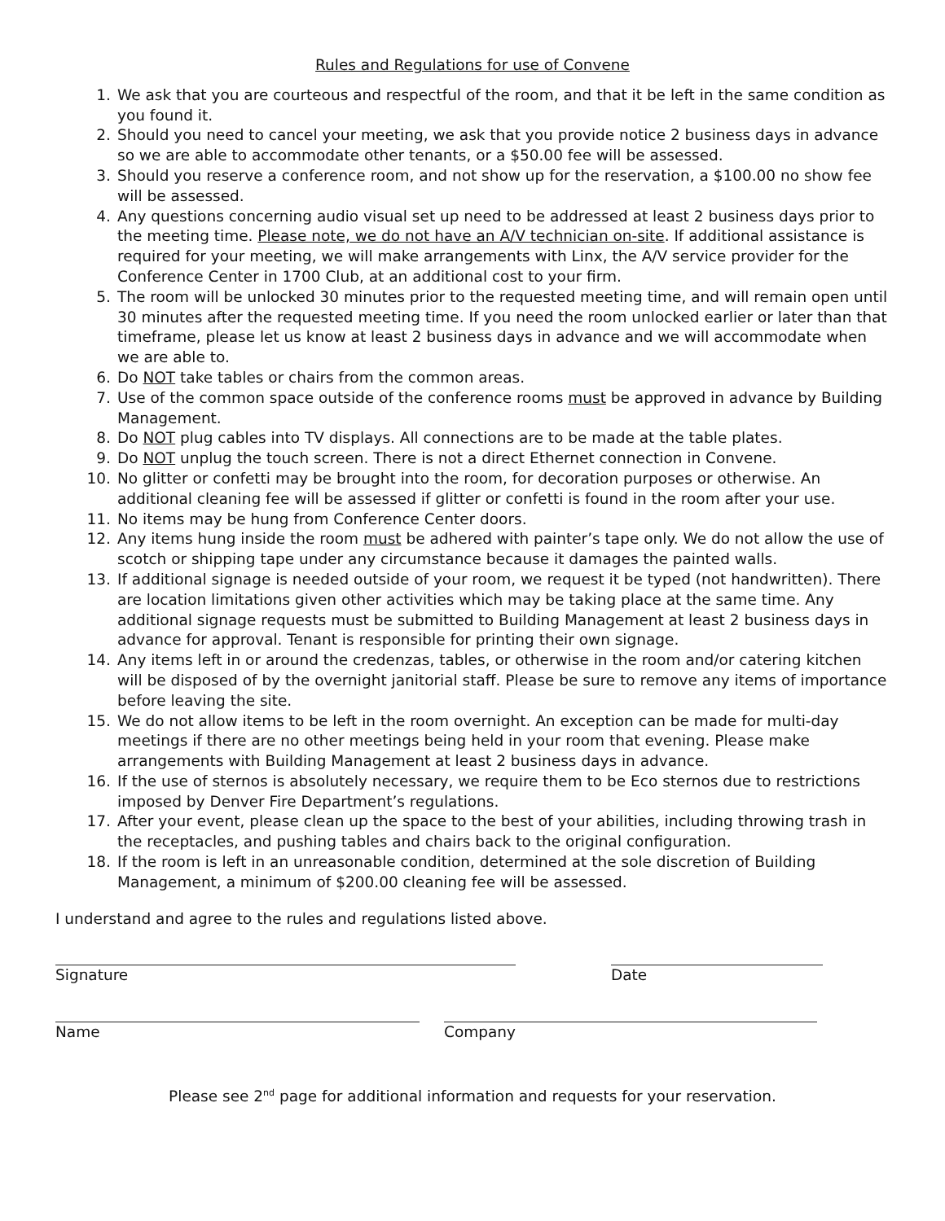Rules and Regulations for use of Convene
1. We ask that you are courteous and respectful of the room, and that it be left in the same condition as you found it.
2. Should you need to cancel your meeting, we ask that you provide notice 2 business days in advance so we are able to accommodate other tenants, or a $50.00 fee will be assessed.
3. Should you reserve a conference room, and not show up for the reservation, a $100.00 no show fee will be assessed.
4. Any questions concerning audio visual set up need to be addressed at least 2 business days prior to the meeting time. Please note, we do not have an A/V technician on-site. If additional assistance is required for your meeting, we will make arrangements with Linx, the A/V service provider for the Conference Center in 1700 Club, at an additional cost to your firm.
5. The room will be unlocked 30 minutes prior to the requested meeting time, and will remain open until 30 minutes after the requested meeting time. If you need the room unlocked earlier or later than that timeframe, please let us know at least 2 business days in advance and we will accommodate when we are able to.
6. Do NOT take tables or chairs from the common areas.
7. Use of the common space outside of the conference rooms must be approved in advance by Building Management.
8. Do NOT plug cables into TV displays. All connections are to be made at the table plates.
9. Do NOT unplug the touch screen. There is not a direct Ethernet connection in Convene.
10. No glitter or confetti may be brought into the room, for decoration purposes or otherwise. An additional cleaning fee will be assessed if glitter or confetti is found in the room after your use.
11. No items may be hung from Conference Center doors.
12. Any items hung inside the room must be adhered with painter’s tape only. We do not allow the use of scotch or shipping tape under any circumstance because it damages the painted walls.
13. If additional signage is needed outside of your room, we request it be typed (not handwritten). There are location limitations given other activities which may be taking place at the same time. Any additional signage requests must be submitted to Building Management at least 2 business days in advance for approval. Tenant is responsible for printing their own signage.
14. Any items left in or around the credenzas, tables, or otherwise in the room and/or catering kitchen will be disposed of by the overnight janitorial staff. Please be sure to remove any items of importance before leaving the site.
15. We do not allow items to be left in the room overnight. An exception can be made for multi-day meetings if there are no other meetings being held in your room that evening. Please make arrangements with Building Management at least 2 business days in advance.
16. If the use of sternos is absolutely necessary, we require them to be Eco sternos due to restrictions imposed by Denver Fire Department’s regulations.
17. After your event, please clean up the space to the best of your abilities, including throwing trash in the receptacles, and pushing tables and chairs back to the original configuration.
18. If the room is left in an unreasonable condition, determined at the sole discretion of Building Management, a minimum of $200.00 cleaning fee will be assessed.
I understand and agree to the rules and regulations listed above.
Signature Date
Name Company
Please see 2<sup>nd</sup> page for additional information and requests for your reservation.